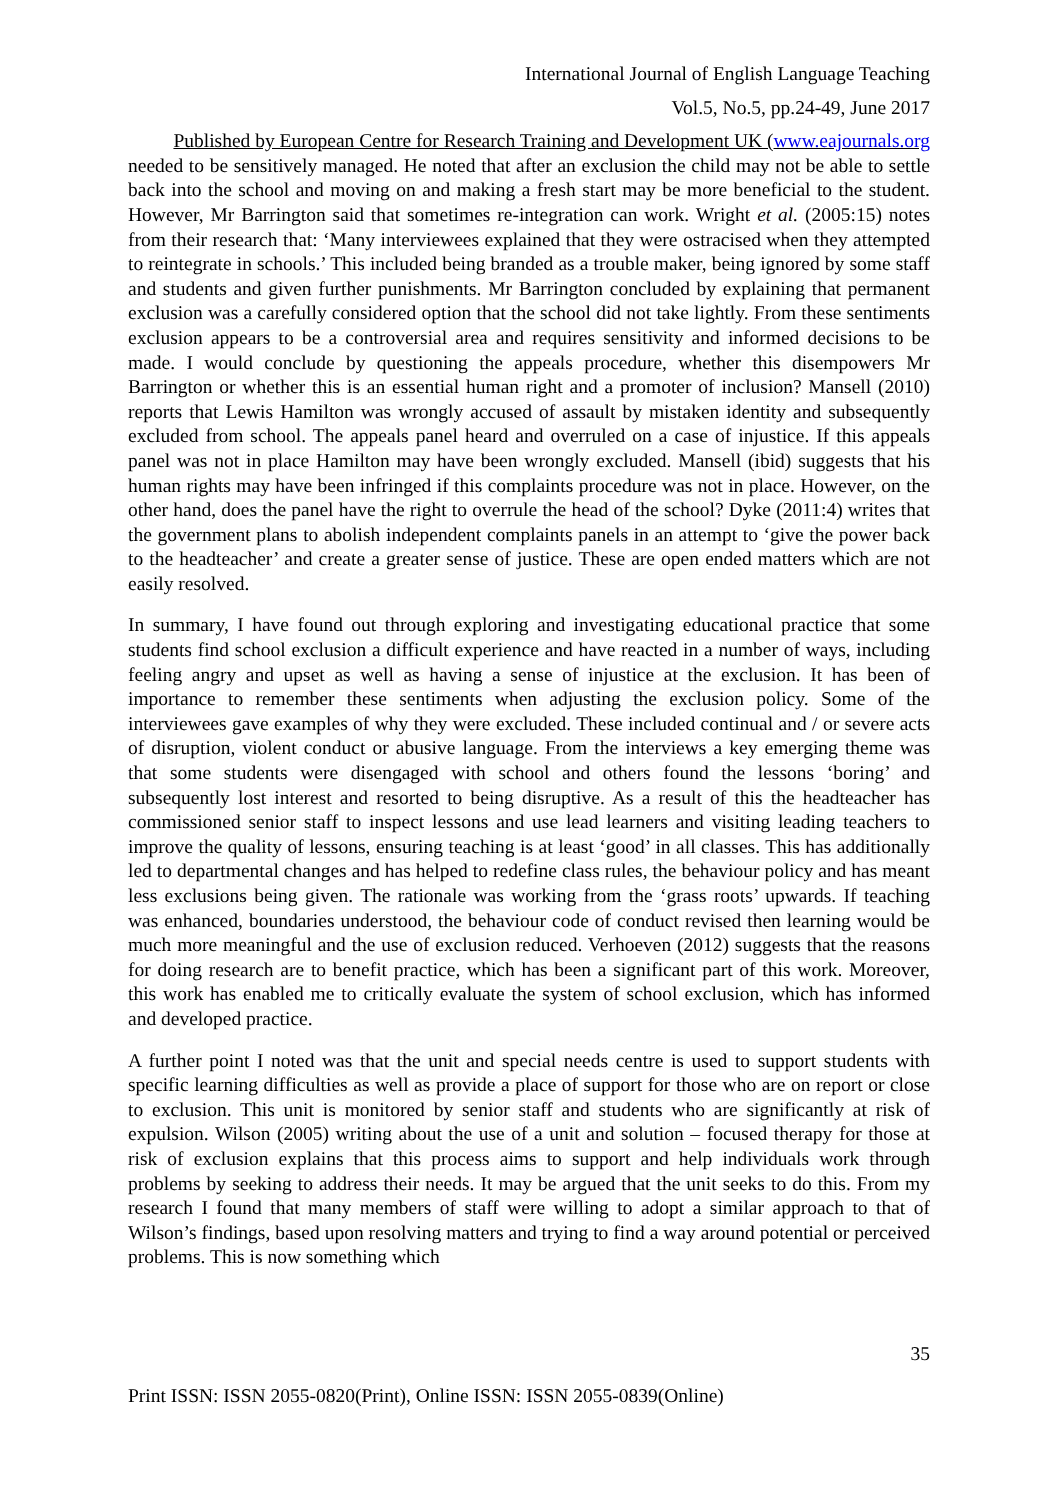International Journal of English Language Teaching
Vol.5, No.5, pp.24-49, June 2017
Published by European Centre for Research Training and Development UK (www.eajournals.org
needed to be sensitively managed. He noted that after an exclusion the child may not be able to settle back into the school and moving on and making a fresh start may be more beneficial to the student. However, Mr Barrington said that sometimes re-integration can work. Wright et al. (2005:15) notes from their research that: ‘Many interviewees explained that they were ostracised when they attempted to reintegrate in schools.’ This included being branded as a trouble maker, being ignored by some staff and students and given further punishments. Mr Barrington concluded by explaining that permanent exclusion was a carefully considered option that the school did not take lightly. From these sentiments exclusion appears to be a controversial area and requires sensitivity and informed decisions to be made. I would conclude by questioning the appeals procedure, whether this disempowers Mr Barrington or whether this is an essential human right and a promoter of inclusion? Mansell (2010) reports that Lewis Hamilton was wrongly accused of assault by mistaken identity and subsequently excluded from school. The appeals panel heard and overruled on a case of injustice. If this appeals panel was not in place Hamilton may have been wrongly excluded. Mansell (ibid) suggests that his human rights may have been infringed if this complaints procedure was not in place. However, on the other hand, does the panel have the right to overrule the head of the school? Dyke (2011:4) writes that the government plans to abolish independent complaints panels in an attempt to ‘give the power back to the headteacher’ and create a greater sense of justice. These are open ended matters which are not easily resolved.
In summary, I have found out through exploring and investigating educational practice that some students find school exclusion a difficult experience and have reacted in a number of ways, including feeling angry and upset as well as having a sense of injustice at the exclusion. It has been of importance to remember these sentiments when adjusting the exclusion policy. Some of the interviewees gave examples of why they were excluded. These included continual and / or severe acts of disruption, violent conduct or abusive language. From the interviews a key emerging theme was that some students were disengaged with school and others found the lessons ‘boring’ and subsequently lost interest and resorted to being disruptive. As a result of this the headteacher has commissioned senior staff to inspect lessons and use lead learners and visiting leading teachers to improve the quality of lessons, ensuring teaching is at least ‘good’ in all classes. This has additionally led to departmental changes and has helped to redefine class rules, the behaviour policy and has meant less exclusions being given. The rationale was working from the ‘grass roots’ upwards. If teaching was enhanced, boundaries understood, the behaviour code of conduct revised then learning would be much more meaningful and the use of exclusion reduced. Verhoeven (2012) suggests that the reasons for doing research are to benefit practice, which has been a significant part of this work. Moreover, this work has enabled me to critically evaluate the system of school exclusion, which has informed and developed practice.
A further point I noted was that the unit and special needs centre is used to support students with specific learning difficulties as well as provide a place of support for those who are on report or close to exclusion. This unit is monitored by senior staff and students who are significantly at risk of expulsion. Wilson (2005) writing about the use of a unit and solution – focused therapy for those at risk of exclusion explains that this process aims to support and help individuals work through problems by seeking to address their needs. It may be argued that the unit seeks to do this. From my research I found that many members of staff were willing to adopt a similar approach to that of Wilson’s findings, based upon resolving matters and trying to find a way around potential or perceived problems. This is now something which
35
Print ISSN: ISSN 2055-0820(Print), Online ISSN: ISSN 2055-0839(Online)